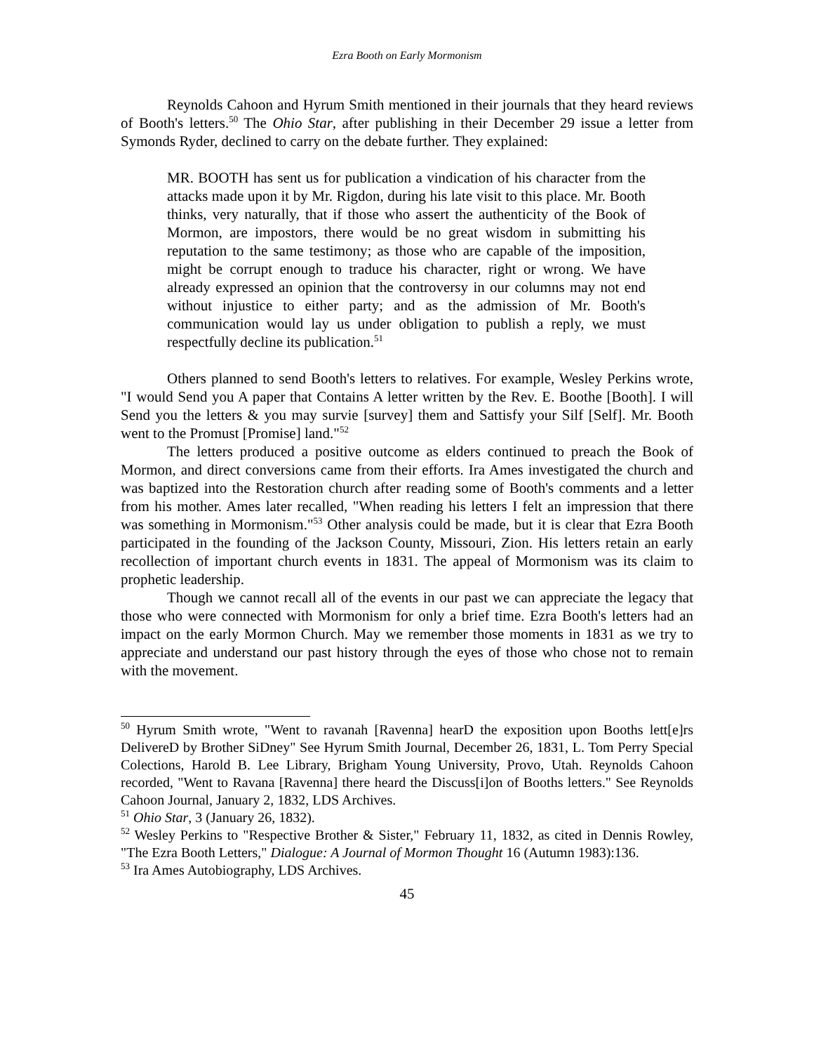Ezra Booth on Early Mormonism
Reynolds Cahoon and Hyrum Smith mentioned in their journals that they heard reviews of Booth's letters.<sup>50</sup> The Ohio Star, after publishing in their December 29 issue a letter from Symonds Ryder, declined to carry on the debate further. They explained:
MR. BOOTH has sent us for publication a vindication of his character from the attacks made upon it by Mr. Rigdon, during his late visit to this place. Mr. Booth thinks, very naturally, that if those who assert the authenticity of the Book of Mormon, are impostors, there would be no great wisdom in submitting his reputation to the same testimony; as those who are capable of the imposition, might be corrupt enough to traduce his character, right or wrong. We have already expressed an opinion that the controversy in our columns may not end without injustice to either party; and as the admission of Mr. Booth's communication would lay us under obligation to publish a reply, we must respectfully decline its publication.<sup>51</sup>
Others planned to send Booth's letters to relatives. For example, Wesley Perkins wrote, "I would Send you A paper that Contains A letter written by the Rev. E. Boothe [Booth]. I will Send you the letters & you may survie [survey] them and Sattisfy your Silf [Self]. Mr. Booth went to the Promust [Promise] land."<sup>52</sup>
The letters produced a positive outcome as elders continued to preach the Book of Mormon, and direct conversions came from their efforts. Ira Ames investigated the church and was baptized into the Restoration church after reading some of Booth's comments and a letter from his mother. Ames later recalled, "When reading his letters I felt an impression that there was something in Mormonism."<sup>53</sup> Other analysis could be made, but it is clear that Ezra Booth participated in the founding of the Jackson County, Missouri, Zion. His letters retain an early recollection of important church events in 1831. The appeal of Mormonism was its claim to prophetic leadership.
Though we cannot recall all of the events in our past we can appreciate the legacy that those who were connected with Mormonism for only a brief time. Ezra Booth's letters had an impact on the early Mormon Church. May we remember those moments in 1831 as we try to appreciate and understand our past history through the eyes of those who chose not to remain with the movement.
<sup>50</sup> Hyrum Smith wrote, "Went to ravanah [Ravenna] hearD the exposition upon Booths lett[e]rs DelivereD by Brother SiDney" See Hyrum Smith Journal, December 26, 1831, L. Tom Perry Special Colections, Harold B. Lee Library, Brigham Young University, Provo, Utah. Reynolds Cahoon recorded, "Went to Ravana [Ravenna] there heard the Discuss[i]on of Booths letters." See Reynolds Cahoon Journal, January 2, 1832, LDS Archives.
<sup>51</sup> Ohio Star, 3 (January 26, 1832).
<sup>52</sup> Wesley Perkins to "Respective Brother & Sister," February 11, 1832, as cited in Dennis Rowley, "The Ezra Booth Letters," Dialogue: A Journal of Mormon Thought 16 (Autumn 1983):136.
<sup>53</sup> Ira Ames Autobiography, LDS Archives.
45